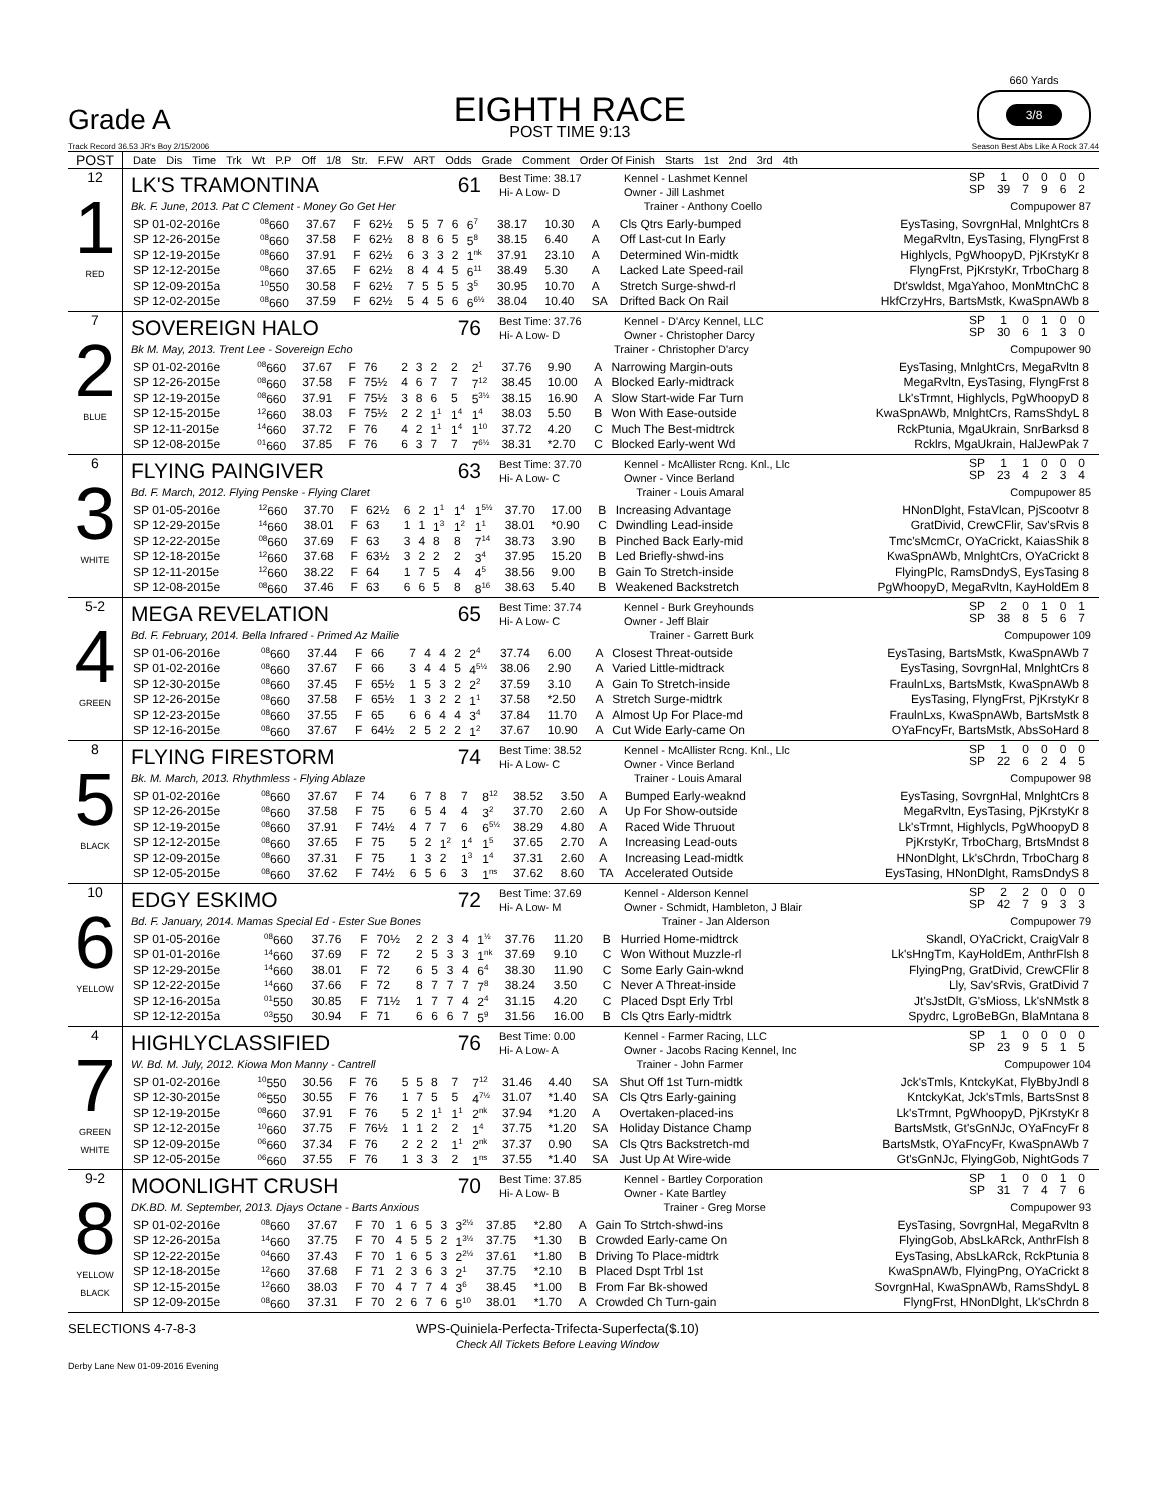Grade A
EIGHTH RACE
POST TIME 9:13
660 Yards
3/8
Track Record 36.53 JR's Boy 2/15/2006 Season Best Abs Like A Rock 37.44
| POST | Date Dis Time Trk Wt P.P Off 1/8 Str. F.FW ART Odds Grade Comment Order Of Finish Starts 1st 2nd 3rd 4th |
| 12 1 RED | LK'S TRAMONTINA 61 Best Time: 38.17 Hi- A Low- D Kennel - Lashmet Kennel Owner - Jill Lashmet / SP / 1 / 0 / 0 / 0 / 0 / / SP / 39 / 7 / 9 / 6 / 2 / Bk. F. June, 2013. Pat C Clement - Money Go Get Her Trainer - Anthony Coello Compupower 87 / SP 01-02-2016e / <sup>08</sup> 660 / 37.67 / F / 62½ / 5 / 5 / 7 / 6 / 6<sup>7</sup> / 38.17 / 10.30 / A / Cls Qtrs Early-bumped / EysTasing, SovrgnHal, MnlghtCrs 8 / / SP 12-26-2015e / <sup>08</sup> 660 / 37.58 / F / 62½ / 8 / 8 / 6 / 5 / 5<sup>8</sup> / 38.15 / 6.40 / A / Off Last-cut In Early / MegaRvltn, EysTasing, FlyngFrst 8 / / SP 12-19-2015e / <sup>08</sup> 660 / 37.91 / F / 62½ / 6 / 3 / 3 / 2 / 1<sup>nk</sup> / 37.91 / 23.10 / A / Determined Win-midtk / Highlycls, PgWhoopyD, PjKrstyKr 8 / / SP 12-12-2015e / <sup>08</sup> 660 / 37.65 / F / 62½ / 8 / 4 / 4 / 5 / 6<sup>11</sup> / 38.49 / 5.30 / A / Lacked Late Speed-rail / FlyngFrst, PjKrstyKr, TrboCharg 8 / / SP 12-09-2015a / <sup>10</sup> 550 / 30.58 / F / 62½ / 7 / 5 / 5 / 5 / 3<sup>5</sup> / 30.95 / 10.70 / A / Stretch Surge-shwd-rl / Dt'swldst, MgaYahoo, MonMtnChC 8 / / SP 12-02-2015e / <sup>08</sup> 660 / 37.59 / F / 62½ / 5 / 4 / 5 / 6 / 6<sup>6½</sup> / 38.04 / 10.40 / SA / Drifted Back On Rail / HkfCrzyHrs, BartsMstk, KwaSpnAWb 8 / |
| 7 2 BLUE | SOVEREIGN HALO 76 Best Time: 37.76 Hi- A Low- D Kennel - D'Arcy Kennel, LLC Owner - Christopher Darcy / SP / 1 / 0 / 1 / 0 / 0 / / SP / 30 / 6 / 1 / 3 / 0 / Bk M. May, 2013. Trent Lee - Sovereign Echo Trainer - Christopher D'arcy Compupower 90 / SP 01-02-2016e / <sup>08</sup> 660 / 37.67 / F / 76 / 2 / 3 / 2 / 2 / 2<sup>1</sup> / 37.76 / 9.90 / A / Narrowing Margin-outs / EysTasing, MnlghtCrs, MegaRvltn 8 / / SP 12-26-2015e / <sup>08</sup> 660 / 37.58 / F / 75½ / 4 / 6 / 7 / 7 / 7<sup>12</sup> / 38.45 / 10.00 / A / Blocked Early-midtrack / MegaRvltn, EysTasing, FlyngFrst 8 / / SP 12-19-2015e / <sup>08</sup> 660 / 37.91 / F / 75½ / 3 / 8 / 6 / 5 / 5<sup>3½</sup> / 38.15 / 16.90 / A / Slow Start-wide Far Turn / Lk'sTrmnt, Highlycls, PgWhoopyD 8 / / SP 12-15-2015e / <sup>12</sup> 660 / 38.03 / F / 75½ / 2 / 2 / 1<sup>1</sup> / 1<sup>4</sup> / 1<sup>4</sup> / 38.03 / 5.50 / B / Won With Ease-outside / KwaSpnAWb, MnlghtCrs, RamsShdyL 8 / / SP 12-11-2015e / <sup>14</sup> 660 / 37.72 / F / 76 / 4 / 2 / 1<sup>1</sup> / 1<sup>4</sup> / 1<sup>10</sup> / 37.72 / 4.20 / C / Much The Best-midtrck / RckPtunia, MgaUkrain, SnrBarksd 8 / / SP 12-08-2015e / <sup>01</sup> 660 / 37.85 / F / 76 / 6 / 3 / 7 / 7 / 7<sup>6½</sup> / 38.31 / *2.70 / C / Blocked Early-went Wd / Rcklrs, MgaUkrain, HalJewPak 7 / |
| 6 3 WHITE | FLYING PAINGIVER 63 Best Time: 37.70 Hi- A Low- C Kennel - McAllister Rcng. Knl., Llc Owner - Vince Berland / SP / 1 / 1 / 0 / 0 / 0 / / SP / 23 / 4 / 2 / 3 / 4 / Bd. F. March, 2012. Flying Penske - Flying Claret Trainer - Louis Amaral Compupower 85 / SP 01-05-2016e / <sup>12</sup> 660 / 37.70 / F / 62½ / 6 / 2 / 1<sup>1</sup> / 1<sup>4</sup> / 1<sup>5½</sup> / 37.70 / 17.00 / B / Increasing Advantage / HNonDlght, FstaVlcan, PjScootvr 8 / / SP 12-29-2015e / <sup>14</sup> 660 / 38.01 / F / 63 / 1 / 1 / 1<sup>3</sup> / 1<sup>2</sup> / 1<sup>1</sup> / 38.01 / *0.90 / C / Dwindling Lead-inside / GratDivid, CrewCFlir, Sav'sRvis 8 / / SP 12-22-2015e / <sup>08</sup> 660 / 37.69 / F / 63 / 3 / 4 / 8 / 8 / 7<sup>14</sup> / 38.73 / 3.90 / B / Pinched Back Early-mid / Tmc'sMcmCr, OYaCrickt, KaiasShik 8 / / SP 12-18-2015e / <sup>12</sup> 660 / 37.68 / F / 63½ / 3 / 2 / 2 / 2 / 3<sup>4</sup> / 37.95 / 15.20 / B / Led Briefly-shwd-ins / KwaSpnAWb, MnlghtCrs, OYaCrickt 8 / / SP 12-11-2015e / <sup>12</sup> 660 / 38.22 / F / 64 / 1 / 7 / 5 / 4 / 4<sup>5</sup> / 38.56 / 9.00 / B / Gain To Stretch-inside / FlyingPlc, RamsDndyS, EysTasing 8 / / SP 12-08-2015e / <sup>08</sup> 660 / 37.46 / F / 63 / 6 / 6 / 5 / 8 / 8<sup>16</sup> / 38.63 / 5.40 / B / Weakened Backstretch / PgWhoopyD, MegaRvltn, KayHoldEm 8 / |
| 5-2 4 GREEN | MEGA REVELATION 65 Best Time: 37.74 Hi- A Low- C Kennel - Burk Greyhounds Owner - Jeff Blair / SP / 2 / 0 / 1 / 0 / 1 / / SP / 38 / 8 / 5 / 6 / 7 / Bd. F. February, 2014. Bella Infrared - Primed Az Mailie Trainer - Garrett Burk Compupower 109 / SP 01-06-2016e / <sup>08</sup> 660 / 37.44 / F / 66 / 7 / 4 / 4 / 2 / 2<sup>4</sup> / 37.74 / 6.00 / A / Closest Threat-outside / EysTasing, BartsMstk, KwaSpnAWb 7 / / SP 01-02-2016e / <sup>08</sup> 660 / 37.67 / F / 66 / 3 / 4 / 4 / 5 / 4<sup>5½</sup> / 38.06 / 2.90 / A / Varied Little-midtrack / EysTasing, SovrgnHal, MnlghtCrs 8 / / SP 12-30-2015e / <sup>08</sup> 660 / 37.45 / F / 65½ / 1 / 5 / 3 / 2 / 2<sup>2</sup> / 37.59 / 3.10 / A / Gain To Stretch-inside / FraulnLxs, BartsMstk, KwaSpnAWb 8 / / SP 12-26-2015e / <sup>08</sup> 660 / 37.58 / F / 65½ / 1 / 3 / 2 / 2 / 1<sup>1</sup> / 37.58 / *2.50 / A / Stretch Surge-midtrk / EysTasing, FlyngFrst, PjKrstyKr 8 / / SP 12-23-2015e / <sup>08</sup> 660 / 37.55 / F / 65 / 6 / 6 / 4 / 4 / 3<sup>4</sup> / 37.84 / 11.70 / A / Almost Up For Place-md / FraulnLxs, KwaSpnAWb, BartsMstk 8 / / SP 12-16-2015e / <sup>08</sup> 660 / 37.67 / F / 64½ / 2 / 5 / 2 / 2 / 1<sup>2</sup> / 37.67 / 10.90 / A / Cut Wide Early-came On / OYaFncyFr, BartsMstk, AbsSoHard 8 / |
| 8 5 BLACK | FLYING FIRESTORM 74 Best Time: 38.52 Hi- A Low- C Kennel - McAllister Rcng. Knl., Llc Owner - Vince Berland / SP / 1 / 0 / 0 / 0 / 0 / / SP / 22 / 6 / 2 / 4 / 5 / Bk. M. March, 2013. Rhythmless - Flying Ablaze Trainer - Louis Amaral Compupower 98 / SP 01-02-2016e / <sup>08</sup> 660 / 37.67 / F / 74 / 6 / 7 / 8 / 7 / 8<sup>12</sup> / 38.52 / 3.50 / A / Bumped Early-weaknd / EysTasing, SovrgnHal, MnlghtCrs 8 / / SP 12-26-2015e / <sup>08</sup> 660 / 37.58 / F / 75 / 6 / 5 / 4 / 4 / 3<sup>2</sup> / 37.70 / 2.60 / A / Up For Show-outside / MegaRvltn, EysTasing, PjKrstyKr 8 / / SP 12-19-2015e / <sup>08</sup> 660 / 37.91 / F / 74½ / 4 / 7 / 7 / 6 / 6<sup>5½</sup> / 38.29 / 4.80 / A / Raced Wide Thruout / Lk'sTrmnt, Highlycls, PgWhoopyD 8 / / SP 12-12-2015e / <sup>08</sup> 660 / 37.65 / F / 75 / 5 / 2 / 1<sup>2</sup> / 1<sup>4</sup> / 1<sup>5</sup> / 37.65 / 2.70 / A / Increasing Lead-outs / PjKrstyKr, TrboCharg, BrtsMndst 8 / / SP 12-09-2015e / <sup>08</sup> 660 / 37.31 / F / 75 / 1 / 3 / 2 / 1<sup>3</sup> / 1<sup>4</sup> / 37.31 / 2.60 / A / Increasing Lead-midtk / HNonDlght, Lk'sChrdn, TrboCharg 8 / / SP 12-05-2015e / <sup>08</sup> 660 / 37.62 / F / 74½ / 6 / 5 / 6 / 3 / 1<sup>ns</sup> / 37.62 / 8.60 / TA / Accelerated Outside / EysTasing, HNonDlght, RamsDndyS 8 / |
| 10 6 YELLOW | EDGY ESKIMO 72 Best Time: 37.69 Hi- A Low- M Kennel - Alderson Kennel Owner - Schmidt, Hambleton, J Blair / SP / 2 / 2 / 0 / 0 / 0 / / SP / 42 / 7 / 9 / 3 / 3 / Bd. F. January, 2014. Mamas Special Ed - Ester Sue Bones Trainer - Jan Alderson Compupower 79 / SP 01-05-2016e / <sup>08</sup> 660 / 37.76 / F / 70½ / 2 / 2 / 3 / 4 / 1<sup>½</sup> / 37.76 / 11.20 / B / Hurried Home-midtrck / Skandl, OYaCrickt, CraigValr 8 / / SP 01-01-2016e / <sup>14</sup> 660 / 37.69 / F / 72 / 2 / 5 / 3 / 3 / 1<sup>nk</sup> / 37.69 / 9.10 / C / Won Without Muzzle-rl / Lk'sHngTm, KayHoldEm, AnthrFlsh 8 / / SP 12-29-2015e / <sup>14</sup> 660 / 38.01 / F / 72 / 6 / 5 / 3 / 4 / 6<sup>4</sup> / 38.30 / 11.90 / C / Some Early Gain-wknd / FlyingPng, GratDivid, CrewCFlir 8 / / SP 12-22-2015e / <sup>14</sup> 660 / 37.66 / F / 72 / 8 / 7 / 7 / 7 / 7<sup>8</sup> / 38.24 / 3.50 / C / Never A Threat-inside / Lly, Sav'sRvis, GratDivid 7 / / SP 12-16-2015a / <sup>01</sup> 550 / 30.85 / F / 71½ / 1 / 7 / 7 / 4 / 2<sup>4</sup> / 31.15 / 4.20 / C / Placed Dspt Erly Trbl / Jt'sJstDlt, G'sMioss, Lk'sNMstk 8 / / SP 12-12-2015a / <sup>03</sup> 550 / 30.94 / F / 71 / 6 / 6 / 6 / 7 / 5<sup>9</sup> / 31.56 / 16.00 / B / Cls Qtrs Early-midtrk / Spydrc, LgroBeBGn, BlaMntana 8 / |
| 4 7 GREEN WHITE | HIGHLYCLASSIFIED 76 Best Time: 0.00 Hi- A Low- A Kennel - Farmer Racing, LLC Owner - Jacobs Racing Kennel, Inc / SP / 1 / 0 / 0 / 0 / 0 / / SP / 23 / 9 / 5 / 1 / 5 / W. Bd. M. July, 2012. Kiowa Mon Manny - Cantrell Trainer - John Farmer Compupower 104 / SP 01-02-2016e / <sup>10</sup> 550 / 30.56 / F / 76 / 5 / 5 / 8 / 7 / 7<sup>12</sup> / 31.46 / 4.40 / SA / Shut Off 1st Turn-midtk / Jck'sTmls, KntckyKat, FlyBbyJndl 8 / / SP 12-30-2015e / <sup>06</sup> 550 / 30.55 / F / 76 / 1 / 7 / 5 / 5 / 4<sup>7½</sup> / 31.07 / *1.40 / SA / Cls Qtrs Early-gaining / KntckyKat, Jck'sTmls, BartsSnst 8 / / SP 12-19-2015e / <sup>08</sup> 660 / 37.91 / F / 76 / 5 / 2 / 1<sup>1</sup> / 1<sup>1</sup> / 2<sup>nk</sup> / 37.94 / *1.20 / A / Overtaken-placed-ins / Lk'sTrmnt, PgWhoopyD, PjKrstyKr 8 / / SP 12-12-2015e / <sup>10</sup> 660 / 37.75 / F / 76½ / 1 / 1 / 2 / 2 / 1<sup>4</sup> / 37.75 / *1.20 / SA / Holiday Distance Champ / BartsMstk, Gt'sGnNJc, OYaFncyFr 8 / / SP 12-09-2015e / <sup>06</sup> 660 / 37.34 / F / 76 / 2 / 2 / 2 / 1<sup>1</sup> / 2<sup>nk</sup> / 37.37 / 0.90 / SA / Cls Qtrs Backstretch-md / BartsMstk, OYaFncyFr, KwaSpnAWb 7 / / SP 12-05-2015e / <sup>06</sup> 660 / 37.55 / F / 76 / 1 / 3 / 3 / 2 / 1<sup>ns</sup> / 37.55 / *1.40 / SA / Just Up At Wire-wide / Gt'sGnNJc, FlyingGob, NightGods 7 / |
| 9-2 8 YELLOW BLACK | MOONLIGHT CRUSH 70 Best Time: 37.85 Hi- A Low- B Kennel - Bartley Corporation Owner - Kate Bartley / SP / 1 / 0 / 0 / 1 / 0 / / SP / 31 / 7 / 4 / 7 / 6 / DK.BD. M. September, 2013. Djays Octane - Barts Anxious Trainer - Greg Morse Compupower 93 / SP 01-02-2016e / <sup>08</sup> 660 / 37.67 / F / 70 / 1 / 6 / 5 / 3 / 3<sup>2½</sup> / 37.85 / *2.80 / A / Gain To Strtch-shwd-ins / EysTasing, SovrgnHal, MegaRvltn 8 / / SP 12-26-2015a / <sup>14</sup> 660 / 37.75 / F / 70 / 4 / 5 / 5 / 2 / 1<sup>3½</sup> / 37.75 / *1.30 / B / Crowded Early-came On / FlyingGob, AbsLkARck, AnthrFlsh 8 / / SP 12-22-2015e / <sup>04</sup> 660 / 37.43 / F / 70 / 1 / 6 / 5 / 3 / 2<sup>2½</sup> / 37.61 / *1.80 / B / Driving To Place-midtrk / EysTasing, AbsLkARck, RckPtunia 8 / / SP 12-18-2015e / <sup>12</sup> 660 / 37.68 / F / 71 / 2 / 3 / 6 / 3 / 2<sup>1</sup> / 37.75 / *2.10 / B / Placed Dspt Trbl 1st / KwaSpnAWb, FlyingPng, OYaCrickt 8 / / SP 12-15-2015e / <sup>12</sup> 660 / 38.03 / F / 70 / 4 / 7 / 7 / 4 / 3<sup>6</sup> / 38.45 / *1.00 / B / From Far Bk-showed / SovrgnHal, KwaSpnAWb, RamsShdyL 8 / / SP 12-09-2015e / <sup>08</sup> 660 / 37.31 / F / 70 / 2 / 6 / 7 / 6 / 5<sup>10</sup> / 38.01 / *1.70 / A / Crowded Ch Turn-gain / FlyngFrst, HNonDlght, Lk'sChrdn 8 / |
SELECTIONS 4-7-8-3 WPS-Quiniela-Perfecta-Trifecta-Superfecta($.10)
Check All Tickets Before Leaving Window
Derby Lane New 01-09-2016 Evening